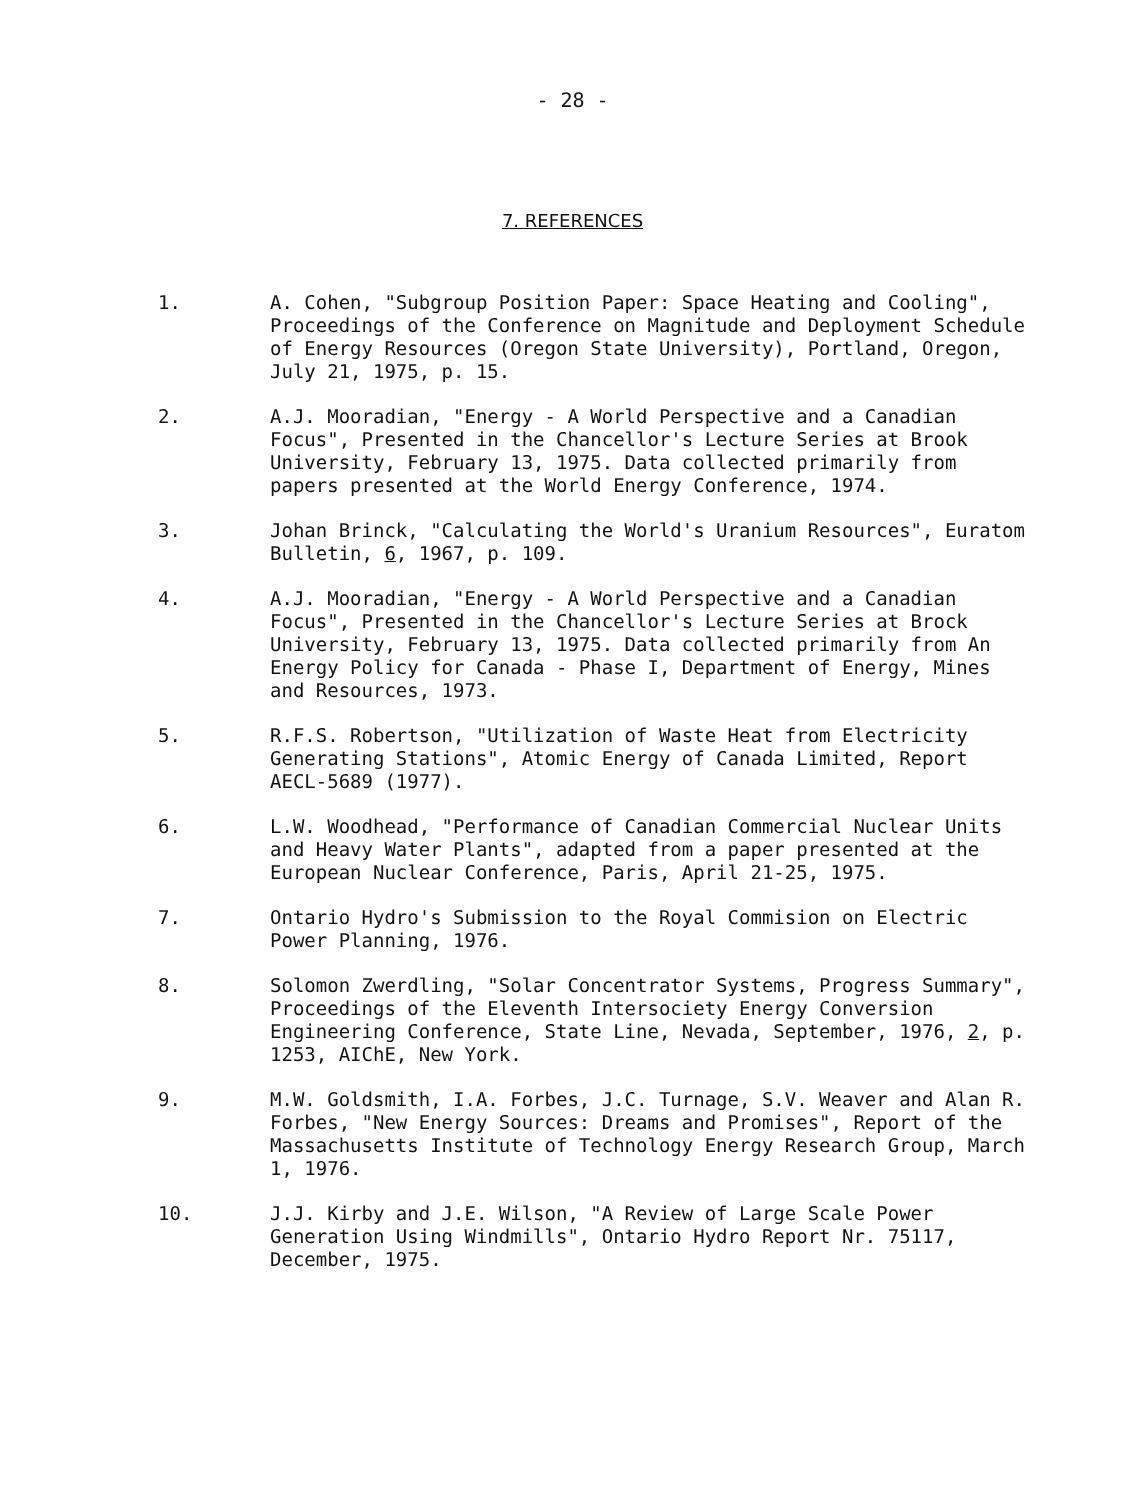- 28 -
7. REFERENCES
1. A. Cohen, "Subgroup Position Paper: Space Heating and Cooling", Proceedings of the Conference on Magnitude and Deployment Schedule of Energy Resources (Oregon State University), Portland, Oregon, July 21, 1975, p. 15.
2. A.J. Mooradian, "Energy - A World Perspective and a Canadian Focus", Presented in the Chancellor's Lecture Series at Brook University, February 13, 1975. Data collected primarily from papers presented at the World Energy Conference, 1974.
3. Johan Brinck, "Calculating the World's Uranium Resources", Euratom Bulletin, 6, 1967, p. 109.
4. A.J. Mooradian, "Energy - A World Perspective and a Canadian Focus", Presented in the Chancellor's Lecture Series at Brock University, February 13, 1975. Data collected primarily from An Energy Policy for Canada - Phase I, Department of Energy, Mines and Resources, 1973.
5. R.F.S. Robertson, "Utilization of Waste Heat from Electricity Generating Stations", Atomic Energy of Canada Limited, Report AECL-5689 (1977).
6. L.W. Woodhead, "Performance of Canadian Commercial Nuclear Units and Heavy Water Plants", adapted from a paper presented at the European Nuclear Conference, Paris, April 21-25, 1975.
7. Ontario Hydro's Submission to the Royal Commision on Electric Power Planning, 1976.
8. Solomon Zwerdling, "Solar Concentrator Systems, Progress Summary", Proceedings of the Eleventh Intersociety Energy Conversion Engineering Conference, State Line, Nevada, September, 1976, 2, p. 1253, AIChE, New York.
9. M.W. Goldsmith, I.A. Forbes, J.C. Turnage, S.V. Weaver and Alan R. Forbes, "New Energy Sources: Dreams and Promises", Report of the Massachusetts Institute of Technology Energy Research Group, March 1, 1976.
10. J.J. Kirby and J.E. Wilson, "A Review of Large Scale Power Generation Using Windmills", Ontario Hydro Report Nr. 75117, December, 1975.